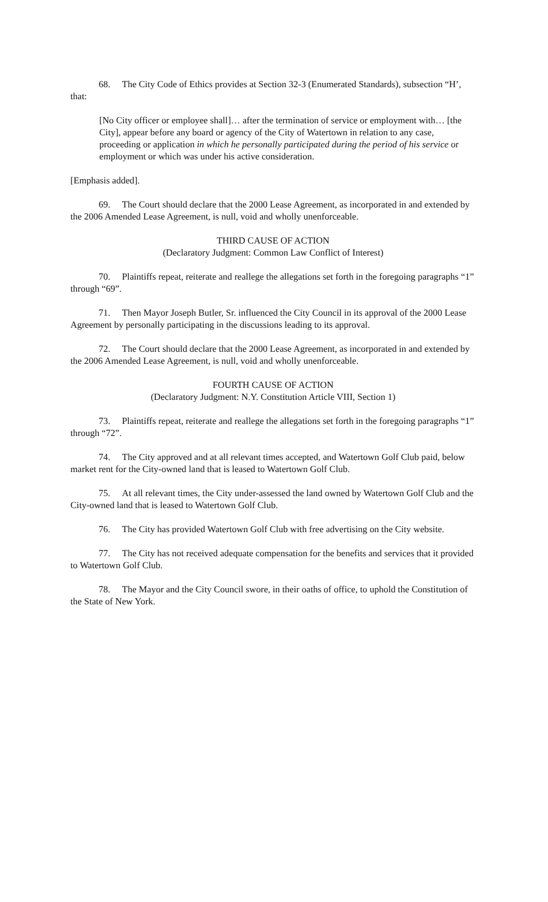68. The City Code of Ethics provides at Section 32-3 (Enumerated Standards), subsection “H’, that:
[No City officer or employee shall]… after the termination of service or employment with… [the City], appear before any board or agency of the City of Watertown in relation to any case, proceeding or application in which he personally participated during the period of his service or employment or which was under his active consideration.
[Emphasis added].
69. The Court should declare that the 2000 Lease Agreement, as incorporated in and extended by the 2006 Amended Lease Agreement, is null, void and wholly unenforceable.
THIRD CAUSE OF ACTION
(Declaratory Judgment: Common Law Conflict of Interest)
70. Plaintiffs repeat, reiterate and reallege the allegations set forth in the foregoing paragraphs “1” through “69”.
71. Then Mayor Joseph Butler, Sr. influenced the City Council in its approval of the 2000 Lease Agreement by personally participating in the discussions leading to its approval.
72. The Court should declare that the 2000 Lease Agreement, as incorporated in and extended by the 2006 Amended Lease Agreement, is null, void and wholly unenforceable.
FOURTH CAUSE OF ACTION
(Declaratory Judgment: N.Y. Constitution Article VIII, Section 1)
73. Plaintiffs repeat, reiterate and reallege the allegations set forth in the foregoing paragraphs “1” through “72”.
74. The City approved and at all relevant times accepted, and Watertown Golf Club paid, below market rent for the City-owned land that is leased to Watertown Golf Club.
75. At all relevant times, the City under-assessed the land owned by Watertown Golf Club and the City-owned land that is leased to Watertown Golf Club.
76. The City has provided Watertown Golf Club with free advertising on the City website.
77. The City has not received adequate compensation for the benefits and services that it provided to Watertown Golf Club.
78. The Mayor and the City Council swore, in their oaths of office, to uphold the Constitution of the State of New York.